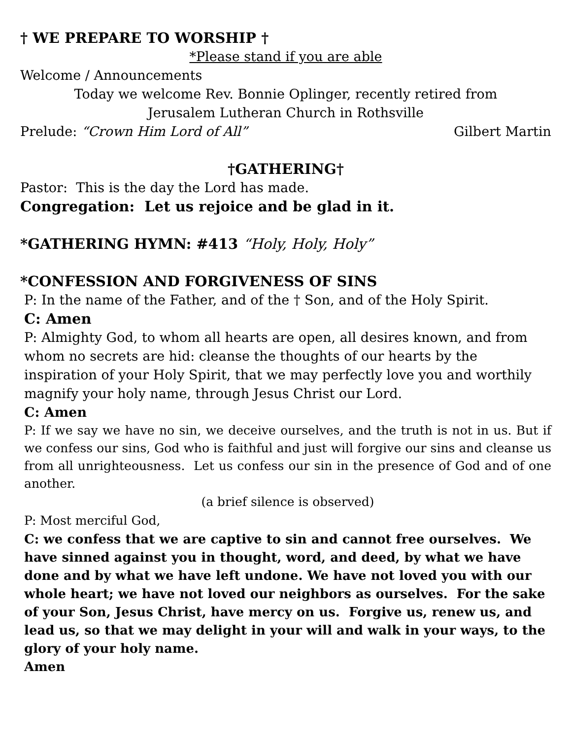† WE PREPARE TO WORSHIP †
*Please stand if you are able
Welcome / Announcements
Today we welcome Rev. Bonnie Oplinger, recently retired from
Jerusalem Lutheran Church in Rothsville
Prelude: “Crown Him Lord of All” Gilbert Martin
†GATHERING†
Pastor: This is the day the Lord has made.
Congregation: Let us rejoice and be glad in it.
*GATHERING HYMN: #413 “Holy, Holy, Holy”
*CONFESSION AND FORGIVENESS OF SINS
P: In the name of the Father, and of the † Son, and of the Holy Spirit.
C: Amen
P: Almighty God, to whom all hearts are open, all desires known, and from whom no secrets are hid: cleanse the thoughts of our hearts by the inspiration of your Holy Spirit, that we may perfectly love you and worthily magnify your holy name, through Jesus Christ our Lord.
C: Amen
P: If we say we have no sin, we deceive ourselves, and the truth is not in us. But if we confess our sins, God who is faithful and just will forgive our sins and cleanse us from all unrighteousness. Let us confess our sin in the presence of God and of one another.
(a brief silence is observed)
P: Most merciful God,
C: we confess that we are captive to sin and cannot free ourselves. We have sinned against you in thought, word, and deed, by what we have done and by what we have left undone. We have not loved you with our whole heart; we have not loved our neighbors as ourselves. For the sake of your Son, Jesus Christ, have mercy on us. Forgive us, renew us, and lead us, so that we may delight in your will and walk in your ways, to the glory of your holy name.
Amen